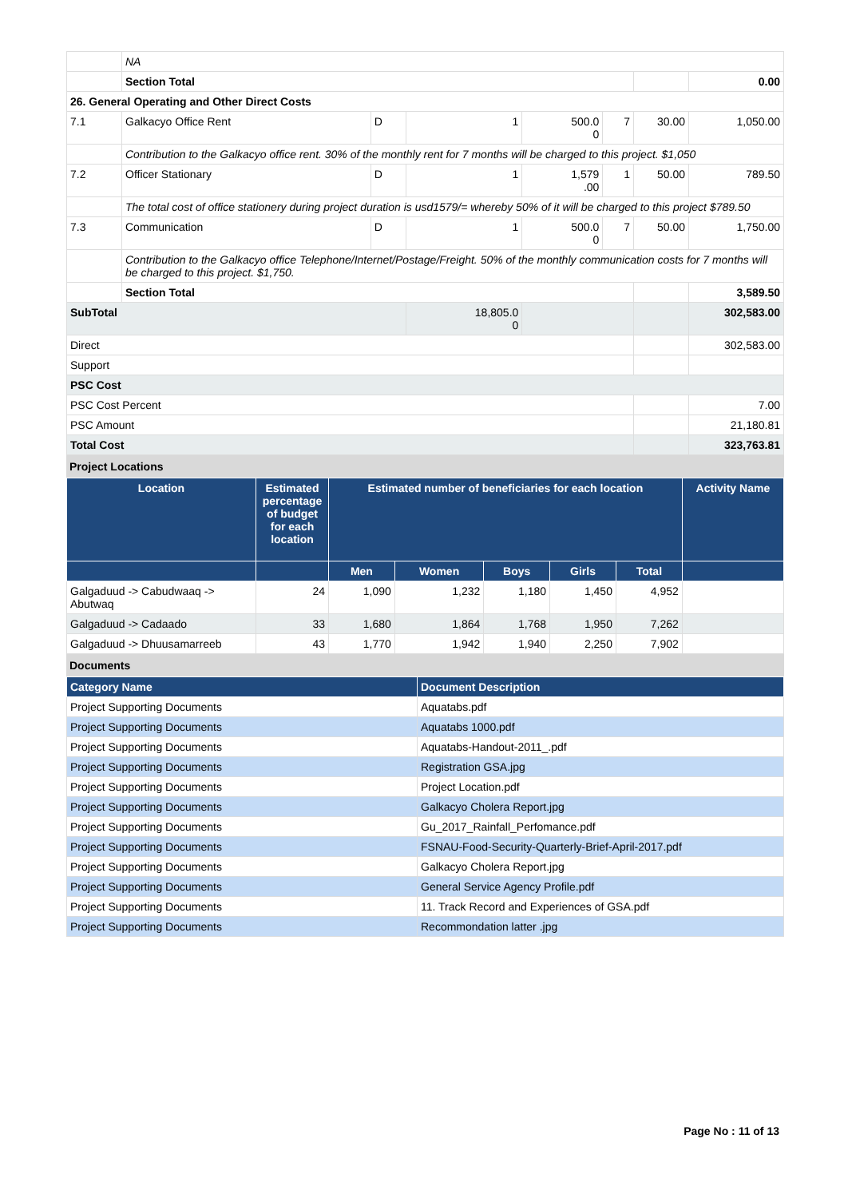| | NA | | | | | | |
| | Section Total | | | | | | 0.00 |
| 26. General Operating and Other Direct Costs | | | | | | | |
| 7.1 | Galkacyo Office Rent | D | 1 | 500.0 0 | 7 | 30.00 | 1,050.00 |
| | Contribution to the Galkacyo office rent. 30% of the monthly rent for 7 months will be charged to this project. $1,050 | | | | | | |
| 7.2 | Officer Stationary | D | 1 | 1,579 .00 | 1 | 50.00 | 789.50 |
| | The total cost of office stationery during project duration is usd1579/= whereby 50% of it will be charged to this project $789.50 | | | | | | |
| 7.3 | Communication | D | 1 | 500.0 0 | 7 | 50.00 | 1,750.00 |
| | Contribution to the Galkacyo office Telephone/Internet/Postage/Freight. 50% of the monthly communication costs for 7 months will be charged to this project. $1,750. | | | | | | |
| | Section Total | | | | | | 3,589.50 |
| SubTotal | | | 18,805.0 0 | | | | 302,583.00 |
| Direct | | | | | | | 302,583.00 |
| Support | | | | | | | |
| PSC Cost | | | | | | | |
| PSC Cost Percent | | | | | | | 7.00 |
| PSC Amount | | | | | | | 21,180.81 |
| Total Cost | | | | | | | 323,763.81 |
Project Locations
| Location | Estimated percentage of budget for each location | Estimated number of beneficiaries for each location | | | | | Activity Name |
| --- | --- | --- | --- | --- | --- | --- | --- |
| | | Men | Women | Boys | Girls | Total | |
| Galgaduud -> Cabudwaaq -> Abutwaq | 24 | 1,090 | 1,232 | 1,180 | 1,450 | 4,952 | |
| Galgaduud -> Cadaado | 33 | 1,680 | 1,864 | 1,768 | 1,950 | 7,262 | |
| Galgaduud -> Dhuusamarreeb | 43 | 1,770 | 1,942 | 1,940 | 2,250 | 7,902 | |
Documents
| Category Name | Document Description |
| --- | --- |
| Project Supporting Documents | Aquatabs.pdf |
| Project Supporting Documents | Aquatabs 1000.pdf |
| Project Supporting Documents | Aquatabs-Handout-2011_.pdf |
| Project Supporting Documents | Registration GSA.jpg |
| Project Supporting Documents | Project Location.pdf |
| Project Supporting Documents | Galkacyo Cholera Report.jpg |
| Project Supporting Documents | Gu_2017_Rainfall_Perfomance.pdf |
| Project Supporting Documents | FSNAU-Food-Security-Quarterly-Brief-April-2017.pdf |
| Project Supporting Documents | Galkacyo Cholera Report.jpg |
| Project Supporting Documents | General Service Agency Profile.pdf |
| Project Supporting Documents | 11. Track Record and Experiences of GSA.pdf |
| Project Supporting Documents | Recommondation latter .jpg |
Page No : 11 of 13